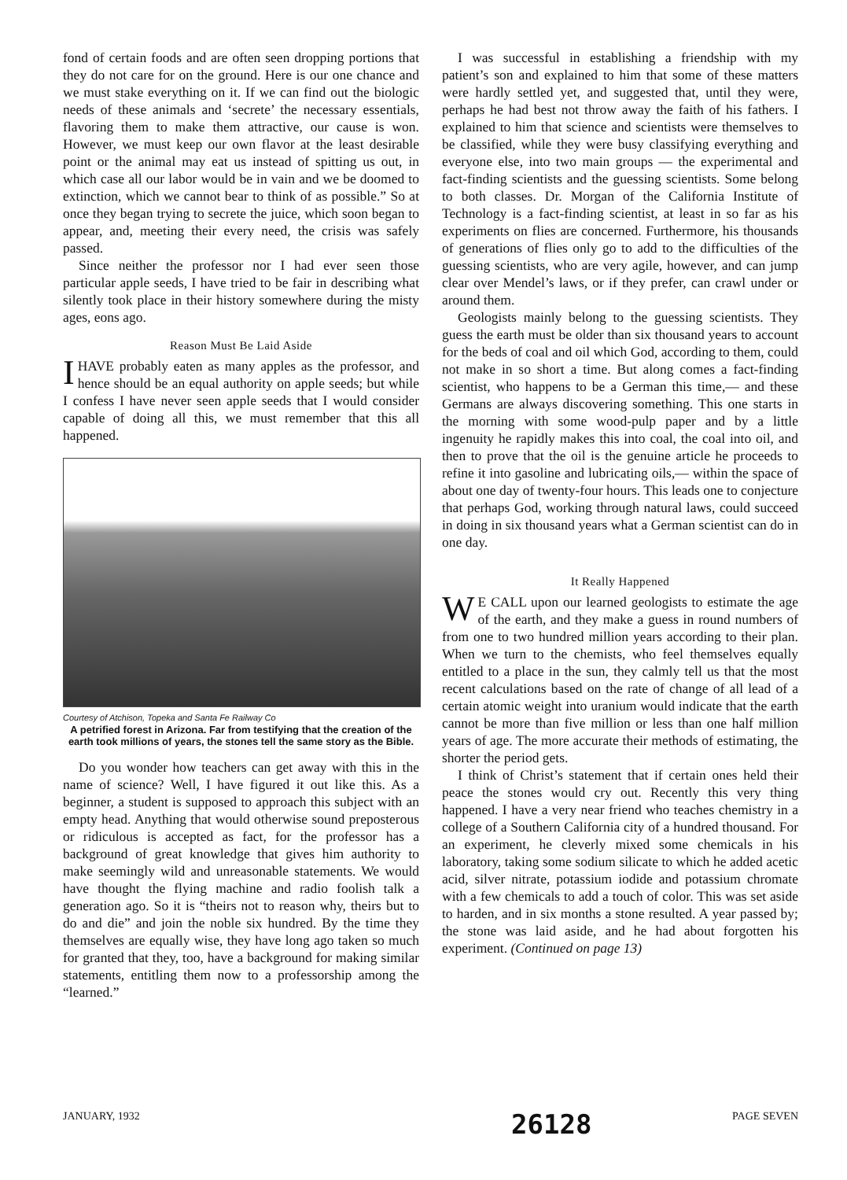fond of certain foods and are often seen dropping portions that they do not care for on the ground. Here is our one chance and we must stake everything on it. If we can find out the biologic needs of these animals and ‘secrete’ the necessary essentials, flavoring them to make them attractive, our cause is won. However, we must keep our own flavor at the least desirable point or the animal may eat us instead of spitting us out, in which case all our labor would be in vain and we be doomed to extinction, which we cannot bear to think of as possible.” So at once they began trying to secrete the juice, which soon began to appear, and, meeting their every need, the crisis was safely passed.
Since neither the professor nor I had ever seen those particular apple seeds, I have tried to be fair in describing what silently took place in their history somewhere during the misty ages, eons ago.
Reason Must Be Laid Aside
I HAVE probably eaten as many apples as the professor, and hence should be an equal authority on apple seeds; but while I confess I have never seen apple seeds that I would consider capable of doing all this, we must remember that this all happened.
Courtesy of Atchison, Topeka and Santa Fe Railway Co
A petrified forest in Arizona. Far from testifying that the creation of the earth took millions of years, the stones tell the same story as the Bible.
Do you wonder how teachers can get away with this in the name of science? Well, I have figured it out like this. As a beginner, a student is supposed to approach this subject with an empty head. Anything that would otherwise sound preposterous or ridiculous is accepted as fact, for the professor has a background of great knowledge that gives him authority to make seemingly wild and unreasonable statements. We would have thought the flying machine and radio foolish talk a generation ago. So it is “theirs not to reason why, theirs but to do and die” and join the noble six hundred. By the time they themselves are equally wise, they have long ago taken so much for granted that they, too, have a background for making similar statements, entitling them now to a professorship among the “learned.”
I was successful in establishing a friendship with my patient’s son and explained to him that some of these matters were hardly settled yet, and suggested that, until they were, perhaps he had best not throw away the faith of his fathers. I explained to him that science and scientists were themselves to be classified, while they were busy classifying everything and everyone else, into two main groups — the experimental and fact-finding scientists and the guessing scientists. Some belong to both classes. Dr. Morgan of the California Institute of Technology is a fact-finding scientist, at least in so far as his experiments on flies are concerned. Furthermore, his thousands of generations of flies only go to add to the difficulties of the guessing scientists, who are very agile, however, and can jump clear over Mendel’s laws, or if they prefer, can crawl under or around them.
Geologists mainly belong to the guessing scientists. They guess the earth must be older than six thousand years to account for the beds of coal and oil which God, according to them, could not make in so short a time. But along comes a fact-finding scientist, who happens to be a German this time,— and these Germans are always discovering something. This one starts in the morning with some wood-pulp paper and by a little ingenuity he rapidly makes this into coal, the coal into oil, and then to prove that the oil is the genuine article he proceeds to refine it into gasoline and lubricating oils,— within the space of about one day of twenty-four hours. This leads one to conjecture that perhaps God, working through natural laws, could succeed in doing in six thousand years what a German scientist can do in one day.
It Really Happened
WE CALL upon our learned geologists to estimate the age of the earth, and they make a guess in round numbers of from one to two hundred million years according to their plan. When we turn to the chemists, who feel themselves equally entitled to a place in the sun, they calmly tell us that the most recent calculations based on the rate of change of all lead of a certain atomic weight into uranium would indicate that the earth cannot be more than five million or less than one half million years of age. The more accurate their methods of estimating, the shorter the period gets.
I think of Christ’s statement that if certain ones held their peace the stones would cry out. Recently this very thing happened. I have a very near friend who teaches chemistry in a college of a Southern California city of a hundred thousand. For an experiment, he cleverly mixed some chemicals in his laboratory, taking some sodium silicate to which he added acetic acid, silver nitrate, potassium iodide and potassium chromate with a few chemicals to add a touch of color. This was set aside to harden, and in six months a stone resulted. A year passed by; the stone was laid aside, and he had about forgotten his experiment. (Continued on page 13)
JANUARY, 1932 PAGE SEVEN
26128